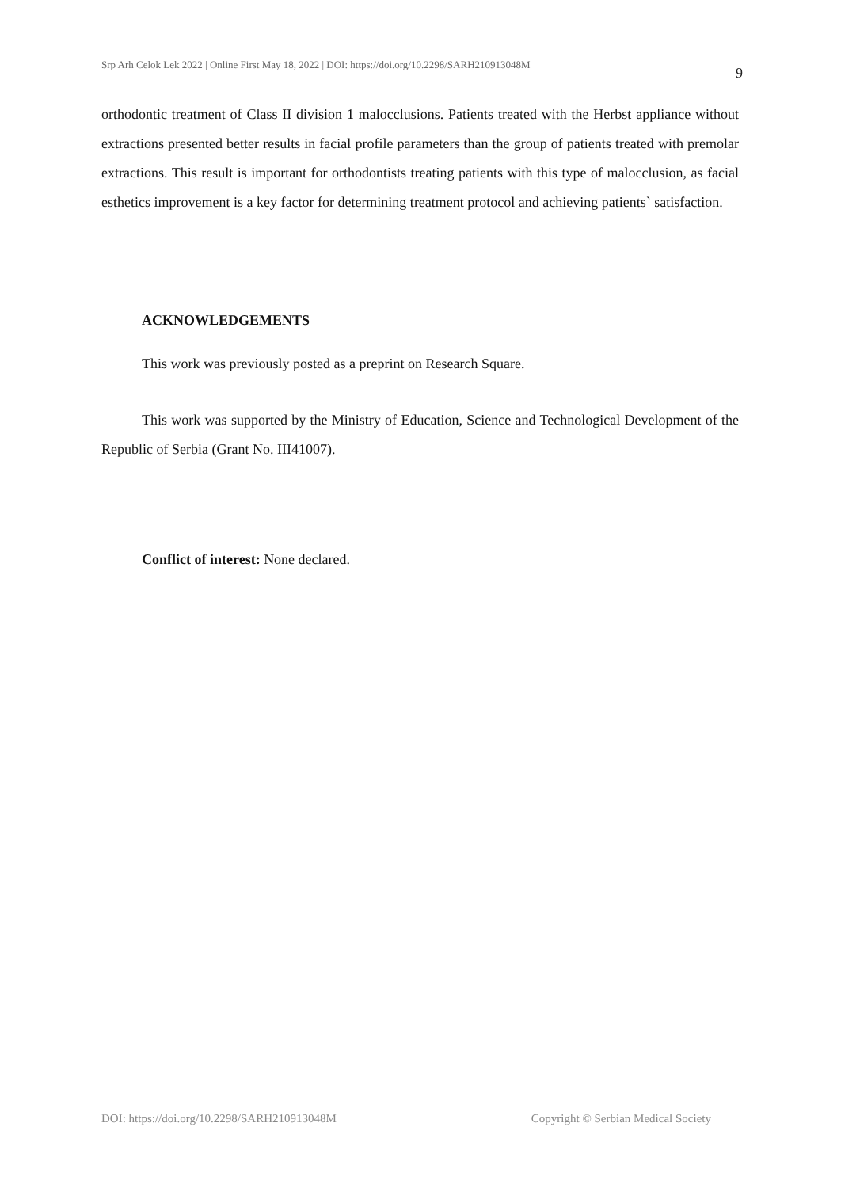Srp Arh Celok Lek 2022 | Online First May 18, 2022 | DOI: https://doi.org/10.2298/SARH210913048M 9
orthodontic treatment of Class II division 1 malocclusions. Patients treated with the Herbst appliance without extractions presented better results in facial profile parameters than the group of patients treated with premolar extractions. This result is important for orthodontists treating patients with this type of malocclusion, as facial esthetics improvement is a key factor for determining treatment protocol and achieving patients` satisfaction.
ACKNOWLEDGEMENTS
This work was previously posted as a preprint on Research Square.
This work was supported by the Ministry of Education, Science and Technological Development of the Republic of Serbia (Grant No. III41007).
Conflict of interest: None declared.
DOI: https://doi.org/10.2298/SARH210913048M Copyright © Serbian Medical Society